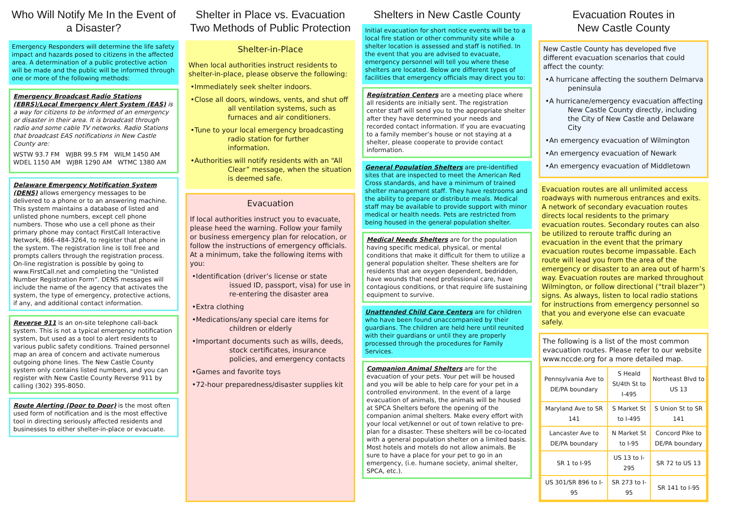Who Will Notify Me In the Event of a Disaster?
Emergency Responders will determine the life safety impact and hazards posed to citizens in the affected area. A determination of a public protective action will be made and the public will be informed through one or more of the following methods:
Emergency Broadcast Radio Stations (EBRS)/Local Emergency Alert System (EAS) is a way for citizens to be informed of an emergency or disaster in their area. It is broadcast through radio and some cable TV networks. Radio Stations that broadcast EAS notifications in New Castle County are:
WSTW 93.7 FM WJBR 99.5 FM WILM 1450 AM
WDEL 1150 AM WJBR 1290 AM WTMC 1380 AM
Delaware Emergency Notification System (DENS) allows emergency messages to be delivered to a phone or to an answering machine. This system maintains a database of listed and unlisted phone numbers, except cell phone numbers. Those who use a cell phone as their primary phone may contact FirstCall Interactive Network, 866-484-3264, to register that phone in the system. The registration line is toll free and prompts callers through the registration process. On-line registration is possible by going to www.FirstCall.net and completing the “Unlisted Number Registration Form”. DENS messages will include the name of the agency that activates the system, the type of emergency, protective actions, if any, and additional contact information.
Reverse 911 is an on-site telephone call-back system. This is not a typical emergency notification system, but used as a tool to alert residents to various public safety conditions. Trained personnel map an area of concern and activate numerous outgoing phone lines. The New Castle County system only contains listed numbers, and you can register with New Castle County Reverse 911 by calling (302) 395-8050.
Route Alerting (Door to Door) is the most often used form of notification and is the most effective tool in directing seriously affected residents and businesses to either shelter-in-place or evacuate.
Shelter in Place vs. Evacuation
Two Methods of Public Protection
Shelter-in-Place
When local authorities instruct residents to shelter-in-place, please observe the following:
•Immediately seek shelter indoors.
•Close all doors, windows, vents, and shut off all ventilation systems, such as furnaces and air conditioners.
•Tune to your local emergency broadcasting radio station for further information.
•Authorities will notify residents with an “All Clear” message, when the situation is deemed safe.
Evacuation
If local authorities instruct you to evacuate, please heed the warning. Follow your family or business emergency plan for relocation, or follow the instructions of emergency officials. At a minimum, take the following items with you:
•Identification (driver’s license or state issued ID, passport, visa) for use in re-entering the disaster area
•Extra clothing
•Medications/any special care items for children or elderly
•Important documents such as wills, deeds, stock certificates, insurance policies, and emergency contacts
•Games and favorite toys
•72-hour preparedness/disaster supplies kit
Shelters in New Castle County
Initial evacuation for short notice events will be to a local fire station or other community site while a shelter location is assessed and staff is notified. In the event that you are advised to evacuate, emergency personnel will tell you where these shelters are located. Below are different types of facilities that emergency officials may direct you to:
Registration Centers are a meeting place where all residents are initially sent. The registration center staff will send you to the appropriate shelter after they have determined your needs and recorded contact information. If you are evacuating to a family member’s house or not staying at a shelter, please cooperate to provide contact information.
General Population Shelters are pre-identified sites that are inspected to meet the American Red Cross standards, and have a minimum of trained shelter management staff. They have restrooms and the ability to prepare or distribute meals. Medical staff may be available to provide support with minor medical or health needs. Pets are restricted from being housed in the general population shelter.
Medical Needs Shelters are for the population having specific medical, physical, or mental conditions that make it difficult for them to utilize a general population shelter. These shelters are for residents that are oxygen dependent, bedridden, have wounds that need professional care, have contagious conditions, or that require life sustaining equipment to survive.
Unattended Child Care Centers are for children who have been found unaccompanied by their guardians. The children are held here until reunited with their guardians or until they are properly processed through the procedures for Family Services.
Companion Animal Shelters are for the evacuation of your pets. Your pet will be housed and you will be able to help care for your pet in a controlled environment. In the event of a large evacuation of animals, the animals will be housed at SPCA Shelters before the opening of the companion animal shelters. Make every effort with your local vet/kennel or out of town relative to pre-plan for a disaster. These shelters will be co-located with a general population shelter on a limited basis. Most hotels and motels do not allow animals. Be sure to have a place for your pet to go in an emergency, (i.e. humane society, animal shelter, SPCA, etc.).
Evacuation Routes in
New Castle County
New Castle County has developed five different evacuation scenarios that could affect the county:
•A hurricane affecting the southern Delmarva peninsula
•A hurricane/emergency evacuation affecting New Castle County directly, including the City of New Castle and Delaware City
•An emergency evacuation of Wilmington
•An emergency evacuation of Newark
•An emergency evacuation of Middletown
Evacuation routes are all unlimited access roadways with numerous entrances and exits. A network of secondary evacuation routes directs local residents to the primary evacuation routes. Secondary routes can also be utilized to reroute traffic during an evacuation in the event that the primary evacuation routes become impassable. Each route will lead you from the area of the emergency or disaster to an area out of harm’s way. Evacuation routes are marked throughout Wilmington, or follow directional (“trail blazer”) signs. As always, listen to local radio stations for instructions from emergency personnel so that you and everyone else can evacuate safely.
The following is a list of the most common evacuation routes. Please refer to our website www.nccde.org for a more detailed map.
| Pennsylvania Ave to DE/PA boundary | S Heald St/4th St to I-495 | Northeast Blvd to US 13 |
| Maryland Ave to SR 141 | S Market St to I-495 | S Union St to SR 141 |
| Lancaster Ave to DE/PA boundary | N Market St to I-95 | Concord Pike to DE/PA boundary |
| SR 1 to I-95 | US 13 to I-295 | SR 72 to US 13 |
| US 301/SR 896 to I-95 | SR 273 to I-95 | SR 141 to I-95 |